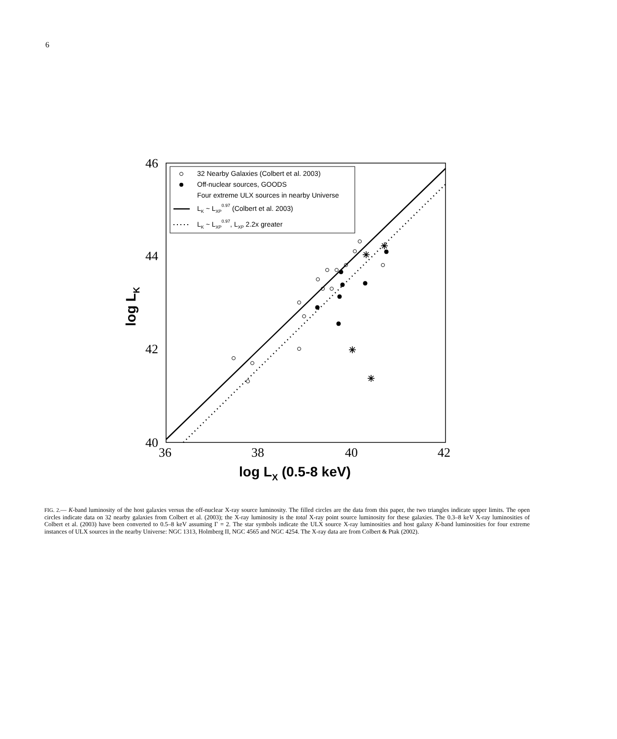6
46
44
42
40
36
38
40
42
log LX (0.5-8 keV)
log LK
32 Nearby Galaxies (Colbert et al. 2003)
Off-nuclear sources, GOODS
Four extreme ULX sources in nearby Universe
LK ~ LXP0.97 (Colbert et al. 2003)
LK ~ LXP0.97, LXP 2.2x greater
FIG. 2.— K-band luminosity of the host galaxies versus the off-nuclear X-ray source luminosity. The filled circles are the data from this paper, the two triangles indicate upper limits. The open circles indicate data on 32 nearby galaxies from Colbert et al. (2003); the X-ray luminosity is the total X-ray point source luminosity for these galaxies. The 0.3–8 keV X-ray luminosities of Colbert et al. (2003) have been converted to 0.5–8 keV assuming Γ = 2. The star symbols indicate the ULX source X-ray luminosities and host galaxy K-band luminosities for four extreme instances of ULX sources in the nearby Universe: NGC 1313, Holmberg II, NGC 4565 and NGC 4254. The X-ray data are from Colbert & Ptak (2002).